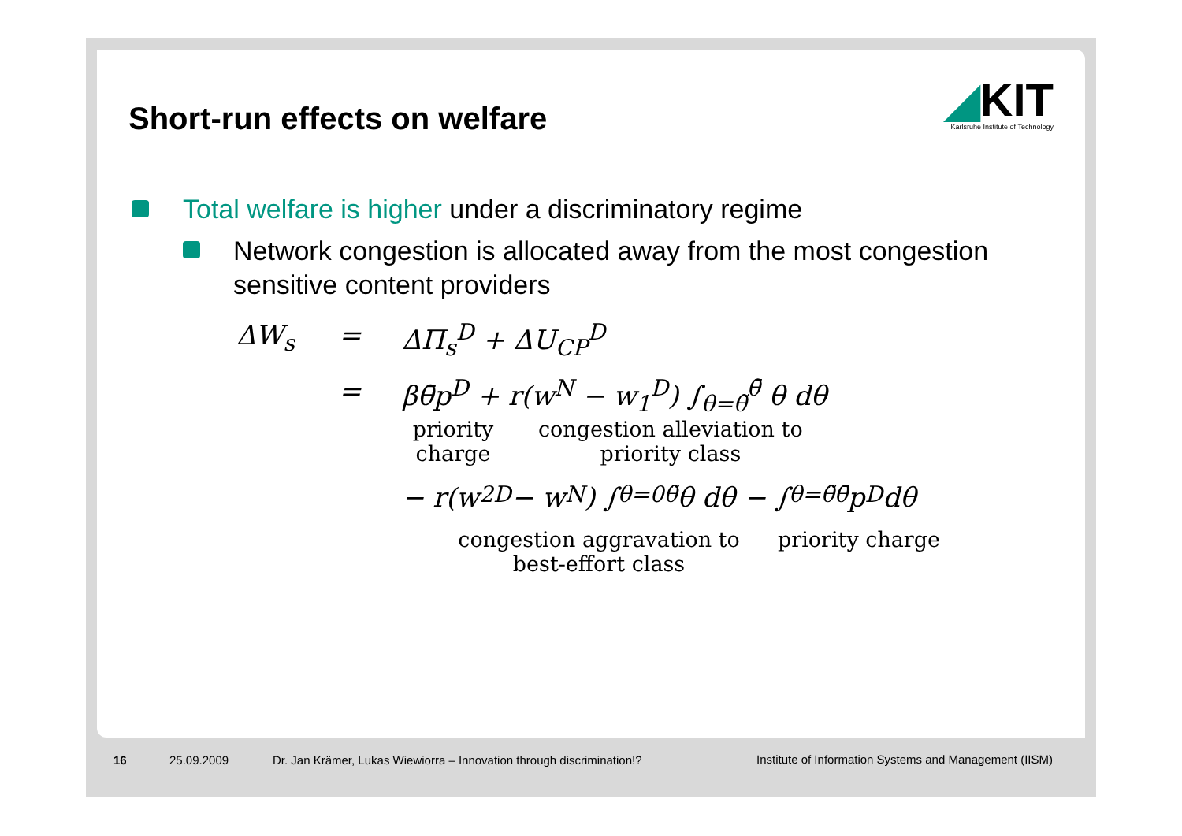Short-run effects on welfare
◢KIT
Karlsruhe Institute of Technology
Total welfare is higher under a discriminatory regime
Network congestion is allocated away from the most congestion sensitive content providers
ΔW<sub>s</sub> = ΔΠ<sub>s</sub><sup>D</sup> + ΔU<sub>CP</sub><sup>D</sup>
= βθ̄p<sup>D</sup> + r(w<sup>N</sup> − w<sub>1</sub><sup>D</sup>) ∫<sub>θ=θ̃</sub><sup>θ̄</sup> θ dθ
priority charge congestion alleviation to priority class
− r(w<sub>2</sub><sup>D</sup> − w<sup>N</sup>) ∫<sub>θ=0</sub><sup>θ̃</sup> θ dθ − ∫<sub>θ=θ̃</sub><sup>θ̄</sup> p<sup>D</sup> dθ
congestion aggravation to best-effort class priority charge
16 25.09.2009
Dr. Jan Krämer, Lukas Wiewiorra – Innovation through discrimination!?
Institute of Information Systems and Management (IISM)